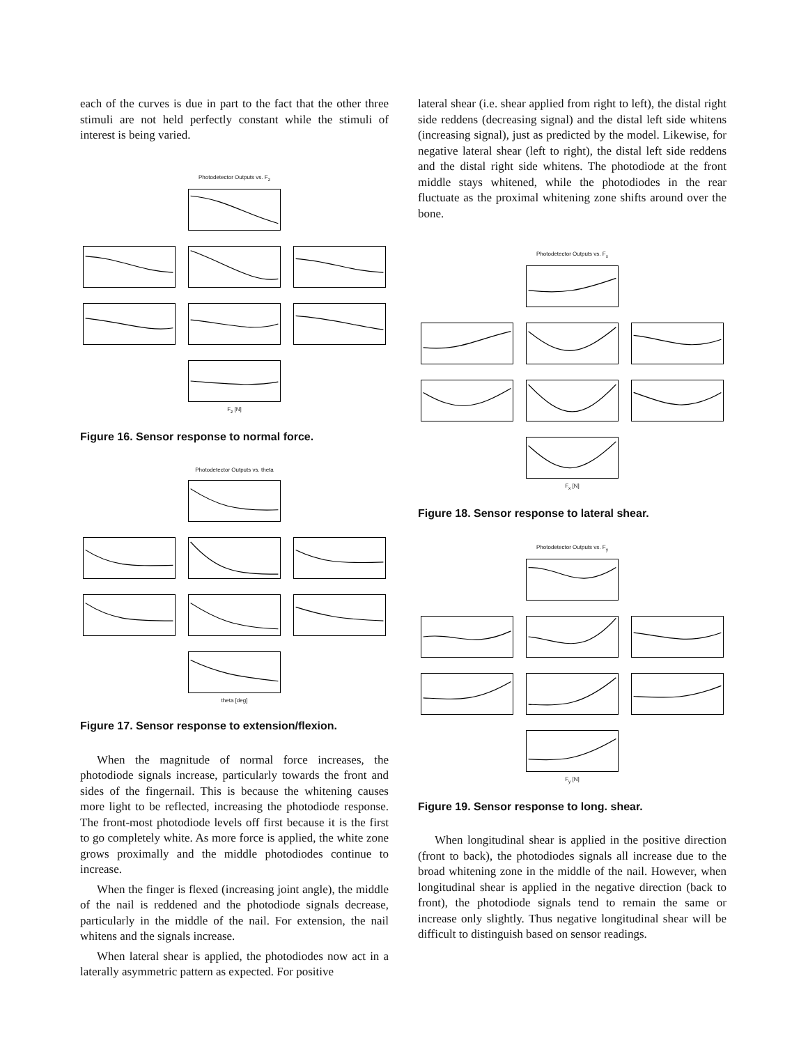each of the curves is due in part to the fact that the other three stimuli are not held perfectly constant while the stimuli of interest is being varied.
Photodetector Outputs vs. F<sub>z</sub>
F<sub>z</sub> [N]
Figure 16. Sensor response to normal force.
Photodetector Outputs vs. theta
theta [deg]
Figure 17. Sensor response to extension/flexion.
When the magnitude of normal force increases, the photodiode signals increase, particularly towards the front and sides of the fingernail. This is because the whitening causes more light to be reflected, increasing the photodiode response. The front-most photodiode levels off first because it is the first to go completely white. As more force is applied, the white zone grows proximally and the middle photodiodes continue to increase.
When the finger is flexed (increasing joint angle), the middle of the nail is reddened and the photodiode signals decrease, particularly in the middle of the nail. For extension, the nail whitens and the signals increase.
When lateral shear is applied, the photodiodes now act in a laterally asymmetric pattern as expected. For positive
lateral shear (i.e. shear applied from right to left), the distal right side reddens (decreasing signal) and the distal left side whitens (increasing signal), just as predicted by the model. Likewise, for negative lateral shear (left to right), the distal left side reddens and the distal right side whitens. The photodiode at the front middle stays whitened, while the photodiodes in the rear fluctuate as the proximal whitening zone shifts around over the bone.
Photodetector Outputs vs. F<sub>x</sub>
F<sub>x</sub> [N]
Figure 18. Sensor response to lateral shear.
Photodetector Outputs vs. F<sub>y</sub>
F<sub>y</sub> [N]
Figure 19. Sensor response to long. shear.
When longitudinal shear is applied in the positive direction (front to back), the photodiodes signals all increase due to the broad whitening zone in the middle of the nail. However, when longitudinal shear is applied in the negative direction (back to front), the photodiode signals tend to remain the same or increase only slightly. Thus negative longitudinal shear will be difficult to distinguish based on sensor readings.